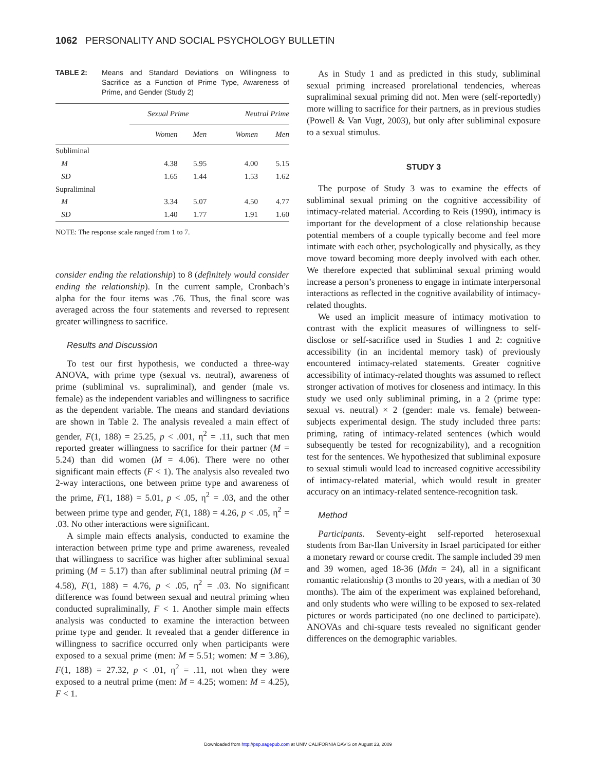1062 PERSONALITY AND SOCIAL PSYCHOLOGY BULLETIN
TABLE 2: Means and Standard Deviations on Willingness to Sacrifice as a Function of Prime Type, Awareness of Prime, and Gender (Study 2)
| | Sexual Prime | | Neutral Prime | |
| --- | --- | --- | --- | --- |
| | Women | Men | Women | Men |
| Subliminal | | | | |
| M | 4.38 | 5.95 | 4.00 | 5.15 |
| SD | 1.65 | 1.44 | 1.53 | 1.62 |
| Supraliminal | | | | |
| M | 3.34 | 5.07 | 4.50 | 4.77 |
| SD | 1.40 | 1.77 | 1.91 | 1.60 |
NOTE: The response scale ranged from 1 to 7.
consider ending the relationship) to 8 (definitely would consider ending the relationship). In the current sample, Cronbach’s alpha for the four items was .76. Thus, the final score was averaged across the four statements and reversed to represent greater willingness to sacrifice.
Results and Discussion
To test our first hypothesis, we conducted a three-way ANOVA, with prime type (sexual vs. neutral), awareness of prime (subliminal vs. supraliminal), and gender (male vs. female) as the independent variables and willingness to sacrifice as the dependent variable. The means and standard deviations are shown in Table 2. The analysis revealed a main effect of gender, F(1, 188) = 25.25, p < .001, η<sup>2</sup> = .11, such that men reported greater willingness to sacrifice for their partner (M = 5.24) than did women (M = 4.06). There were no other significant main effects (F < 1). The analysis also revealed two 2-way interactions, one between prime type and awareness of the prime, F(1, 188) = 5.01, p < .05, η<sup>2</sup> = .03, and the other between prime type and gender, F(1, 188) = 4.26, p < .05, η<sup>2</sup> = .03. No other interactions were significant.
A simple main effects analysis, conducted to examine the interaction between prime type and prime awareness, revealed that willingness to sacrifice was higher after subliminal sexual priming (M = 5.17) than after subliminal neutral priming (M = 4.58), F(1, 188) = 4.76, p < .05, η<sup>2</sup> = .03. No significant difference was found between sexual and neutral priming when conducted supraliminally, F < 1. Another simple main effects analysis was conducted to examine the interaction between prime type and gender. It revealed that a gender difference in willingness to sacrifice occurred only when participants were exposed to a sexual prime (men: M = 5.51; women: M = 3.86), F(1, 188) = 27.32, p < .01, η<sup>2</sup> = .11, not when they were exposed to a neutral prime (men: M = 4.25; women: M = 4.25), F < 1.
As in Study 1 and as predicted in this study, subliminal sexual priming increased prorelational tendencies, whereas supraliminal sexual priming did not. Men were (self-reportedly) more willing to sacrifice for their partners, as in previous studies (Powell & Van Vugt, 2003), but only after subliminal exposure to a sexual stimulus.
STUDY 3
The purpose of Study 3 was to examine the effects of subliminal sexual priming on the cognitive accessibility of intimacy-related material. According to Reis (1990), intimacy is important for the development of a close relationship because potential members of a couple typically become and feel more intimate with each other, psychologically and physically, as they move toward becoming more deeply involved with each other. We therefore expected that subliminal sexual priming would increase a person’s proneness to engage in intimate interpersonal interactions as reflected in the cognitive availability of intimacy-related thoughts.
We used an implicit measure of intimacy motivation to contrast with the explicit measures of willingness to self-disclose or self-sacrifice used in Studies 1 and 2: cognitive accessibility (in an incidental memory task) of previously encountered intimacy-related statements. Greater cognitive accessibility of intimacy-related thoughts was assumed to reflect stronger activation of motives for closeness and intimacy. In this study we used only subliminal priming, in a 2 (prime type: sexual vs. neutral) × 2 (gender: male vs. female) between-subjects experimental design. The study included three parts: priming, rating of intimacy-related sentences (which would subsequently be tested for recognizability), and a recognition test for the sentences. We hypothesized that subliminal exposure to sexual stimuli would lead to increased cognitive accessibility of intimacy-related material, which would result in greater accuracy on an intimacy-related sentence-recognition task.
Method
Participants. Seventy-eight self-reported heterosexual students from Bar-Ilan University in Israel participated for either a monetary reward or course credit. The sample included 39 men and 39 women, aged 18-36 (Mdn = 24), all in a significant romantic relationship (3 months to 20 years, with a median of 30 months). The aim of the experiment was explained beforehand, and only students who were willing to be exposed to sex-related pictures or words participated (no one declined to participate). ANOVAs and chi-square tests revealed no significant gender differences on the demographic variables.
Downloaded from http://psp.sagepub.com at UNIV CALIFORNIA DAVIS on August 23, 2009